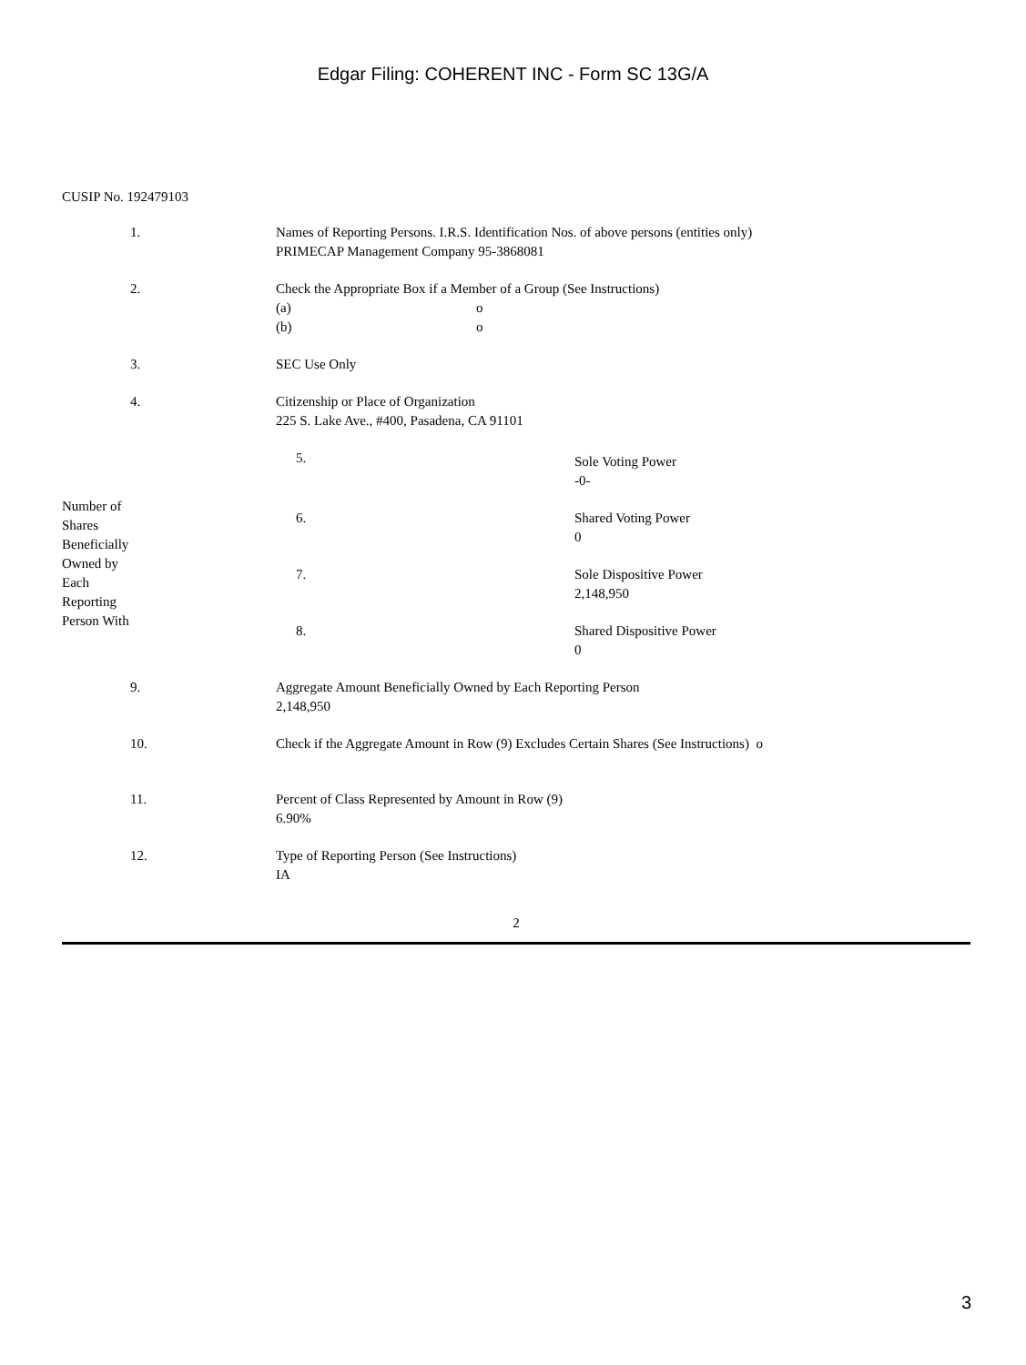Edgar Filing: COHERENT INC - Form SC 13G/A
CUSIP No. 192479103
| 1. | Names of Reporting Persons. I.R.S. Identification Nos. of above persons (entities only) PRIMECAP Management Company 95-3868081 |
| 2. | Check the Appropriate Box if a Member of a Group (See Instructions) (a) o (b) o |
| 3. | SEC Use Only |
| 4. | Citizenship or Place of Organization 225 S. Lake Ave., #400, Pasadena, CA 91101 |
| Number of Shares Beneficially Owned by Each Reporting Person With | 5. | Sole Voting Power -0- |
| | 6. | Shared Voting Power 0 |
| | 7. | Sole Dispositive Power 2,148,950 |
| | 8. | Shared Dispositive Power 0 |
| 9. | Aggregate Amount Beneficially Owned by Each Reporting Person 2,148,950 |
| 10. | Check if the Aggregate Amount in Row (9) Excludes Certain Shares (See Instructions) o |
| 11. | Percent of Class Represented by Amount in Row (9) 6.90% |
| 12. | Type of Reporting Person (See Instructions) IA |
2
3